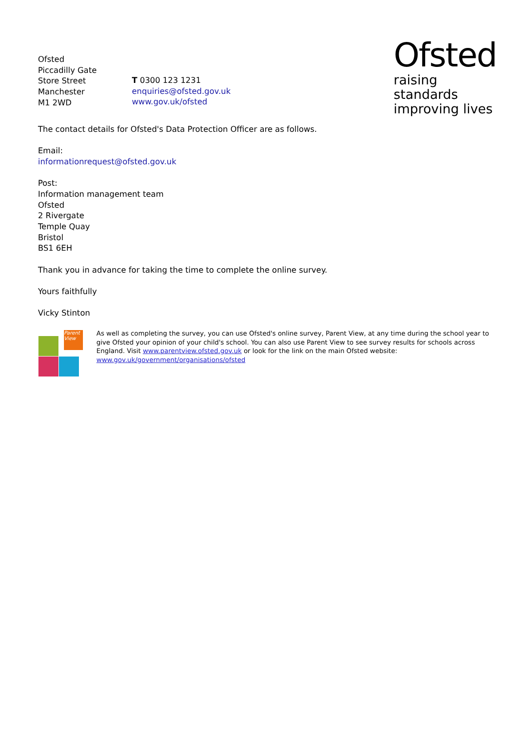Ofsted
Piccadilly Gate
Store Street
Manchester
M1 2WD
T 0300 123 1231
enquiries@ofsted.gov.uk
www.gov.uk/ofsted
Ofsted
raising standards
improving lives
The contact details for Ofsted's Data Protection Officer are as follows.
Email:
informationrequest@ofsted.gov.uk
Post:
Information management team
Ofsted
2 Rivergate
Temple Quay
Bristol
BS1 6EH
Thank you in advance for taking the time to complete the online survey.
Yours faithfully
Vicky Stinton
Parent View
As well as completing the survey, you can use Ofsted's online survey, Parent View, at any time during the school year to give Ofsted your opinion of your child's school. You can also use Parent View to see survey results for schools across England. Visit www.parentview.ofsted.gov.uk or look for the link on the main Ofsted website:
www.gov.uk/government/organisations/ofsted